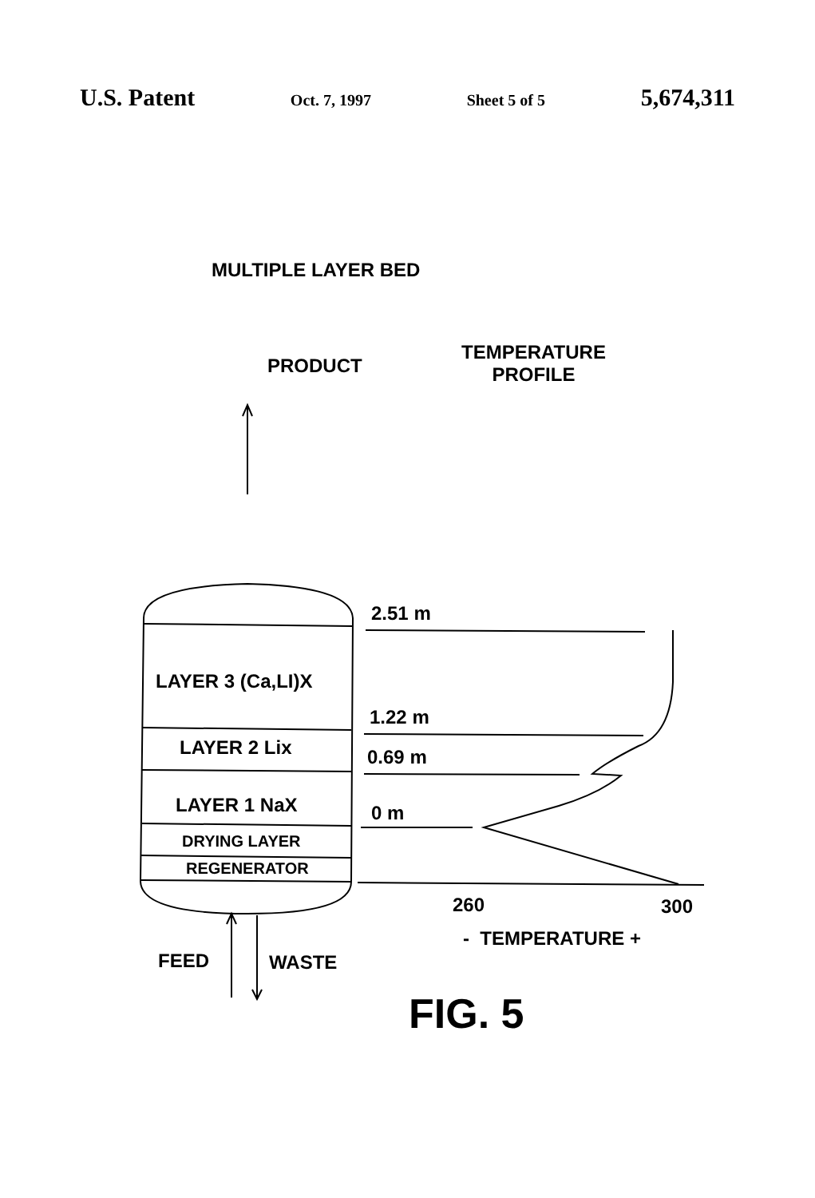U.S. Patent Oct. 7, 1997 Sheet 5 of 5 5,674,311
MULTIPLE LAYER BED
PRODUCT
TEMPERATURE
PROFILE
2.51 m
LAYER 3 (Ca,LI)X
1.22 m
LAYER 2 Lix 0.69 m
LAYER 1 NaX 0 m
DRYING LAYER
REGENERATOR
260 300
- TEMPERATURE +
FEED WASTE
FIG. 5